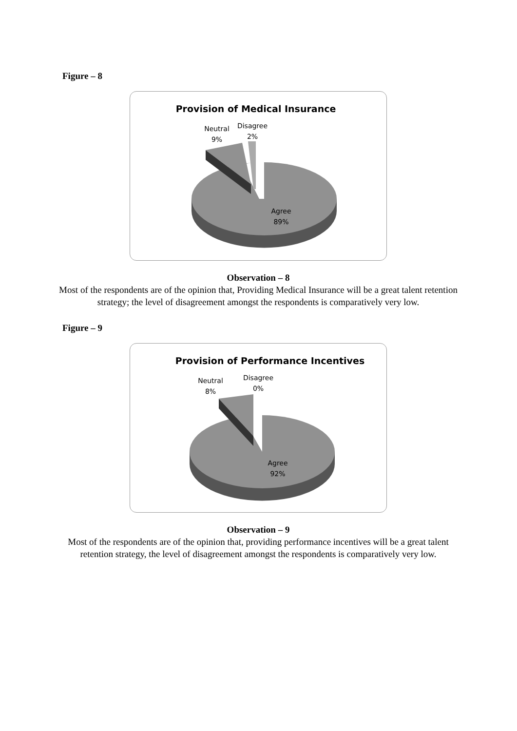Figure – 8
Provision of Medical Insurance
Neutral
9%
Disagree
2%
Agree
89%
Observation – 8
Most of the respondents are of the opinion that, Providing Medical Insurance will be a great talent retention strategy; the level of disagreement amongst the respondents is comparatively very low.
Figure – 9
Provision of Performance Incentives
Neutral
8%
Disagree
0%
Agree
92%
Observation – 9
Most of the respondents are of the opinion that, providing performance incentives will be a great talent retention strategy, the level of disagreement amongst the respondents is comparatively very low.